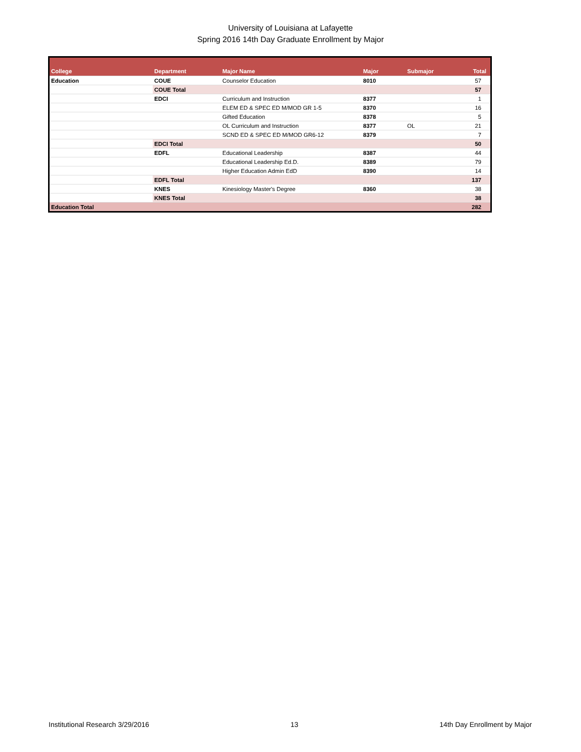University of Louisiana at Lafayette
Spring 2016 14th Day Graduate Enrollment by Major
| College | Department | Major Name | Major | Submajor | Total |
| --- | --- | --- | --- | --- | --- |
| Education | COUE | Counselor Education | 8010 | | 57 |
| | COUE Total | | | | 57 |
| | EDCI | Curriculum and Instruction | 8377 | | 1 |
| | | ELEM ED & SPEC ED M/MOD GR 1-5 | 8370 | | 16 |
| | | Gifted Education | 8378 | | 5 |
| | | OL Curriculum and Instruction | 8377 | OL | 21 |
| | | SCND ED & SPEC ED M/MOD GR6-12 | 8379 | | 7 |
| | EDCI Total | | | | 50 |
| | EDFL | Educational Leadership | 8387 | | 44 |
| | | Educational Leadership Ed.D. | 8389 | | 79 |
| | | Higher Education Admin EdD | 8390 | | 14 |
| | EDFL Total | | | | 137 |
| | KNES | Kinesiology Master's Degree | 8360 | | 38 |
| | KNES Total | | | | 38 |
| Education Total | | | | | 282 |
Institutional Research 3/29/2016 13 14th Day Enrollment by Major